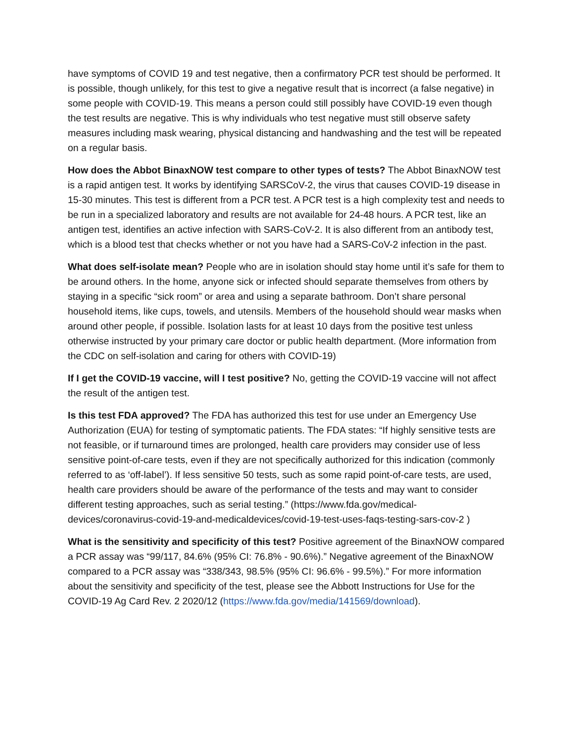have symptoms of COVID 19 and test negative, then a confirmatory PCR test should be performed. It is possible, though unlikely, for this test to give a negative result that is incorrect (a false negative) in some people with COVID-19. This means a person could still possibly have COVID-19 even though the test results are negative. This is why individuals who test negative must still observe safety measures including mask wearing, physical distancing and handwashing and the test will be repeated on a regular basis.
How does the Abbot BinaxNOW test compare to other types of tests? The Abbot BinaxNOW test is a rapid antigen test. It works by identifying SARSCoV-2, the virus that causes COVID-19 disease in 15-30 minutes. This test is different from a PCR test. A PCR test is a high complexity test and needs to be run in a specialized laboratory and results are not available for 24-48 hours. A PCR test, like an antigen test, identifies an active infection with SARS-CoV-2. It is also different from an antibody test, which is a blood test that checks whether or not you have had a SARS-CoV-2 infection in the past.
What does self-isolate mean? People who are in isolation should stay home until it’s safe for them to be around others. In the home, anyone sick or infected should separate themselves from others by staying in a specific “sick room” or area and using a separate bathroom. Don’t share personal household items, like cups, towels, and utensils. Members of the household should wear masks when around other people, if possible. Isolation lasts for at least 10 days from the positive test unless otherwise instructed by your primary care doctor or public health department. (More information from the CDC on self-isolation and caring for others with COVID-19)
If I get the COVID-19 vaccine, will I test positive? No, getting the COVID-19 vaccine will not affect the result of the antigen test.
Is this test FDA approved? The FDA has authorized this test for use under an Emergency Use Authorization (EUA) for testing of symptomatic patients. The FDA states: “If highly sensitive tests are not feasible, or if turnaround times are prolonged, health care providers may consider use of less sensitive point-of-care tests, even if they are not specifically authorized for this indication (commonly referred to as ‘off-label’). If less sensitive 50 tests, such as some rapid point-of-care tests, are used, health care providers should be aware of the performance of the tests and may want to consider different testing approaches, such as serial testing.” (https://www.fda.gov/medical-devices/coronavirus-covid-19-and-medicaldevices/covid-19-test-uses-faqs-testing-sars-cov-2 )
What is the sensitivity and specificity of this test? Positive agreement of the BinaxNOW compared a PCR assay was “99/117, 84.6% (95% CI: 76.8% - 90.6%).” Negative agreement of the BinaxNOW compared to a PCR assay was “338/343, 98.5% (95% CI: 96.6% - 99.5%).” For more information about the sensitivity and specificity of the test, please see the Abbott Instructions for Use for the COVID-19 Ag Card Rev. 2 2020/12 (https://www.fda.gov/media/141569/download).